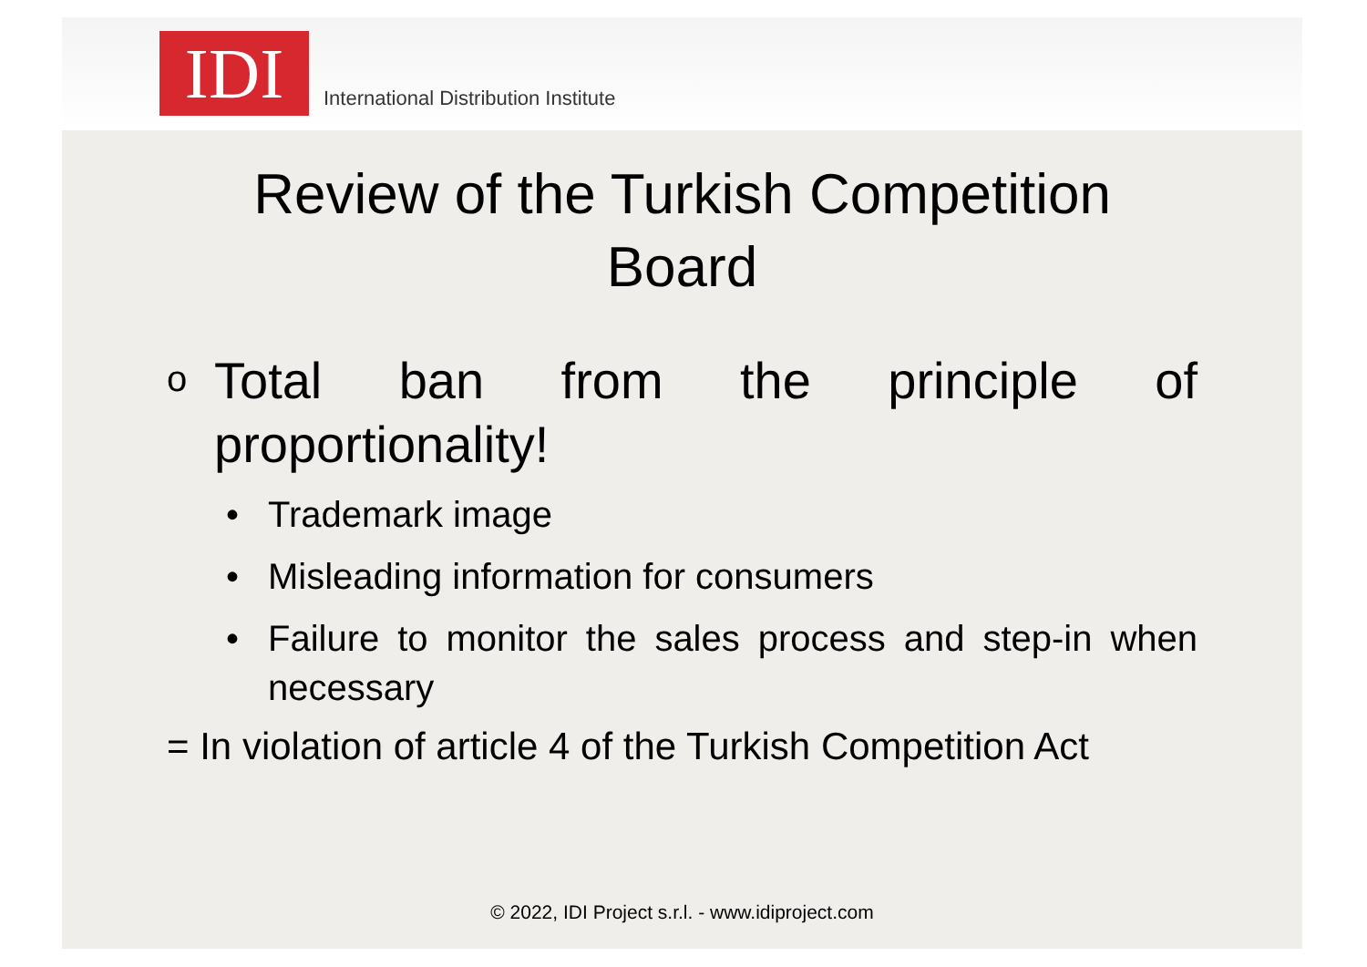IDI
International Distribution Institute
Review of the Turkish Competition
Board
o
Total ban from the principle of proportionality!
• Trademark image
• Misleading information for consumers
• Failure to monitor the sales process and step-in when necessary
= In violation of article 4 of the Turkish Competition Act
© 2022, IDI Project s.r.l. - www.idiproject.com